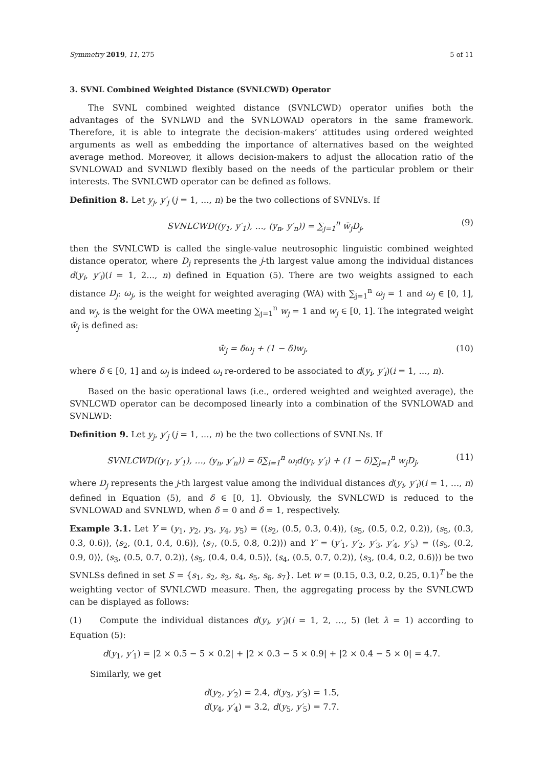Symmetry 2019, 11, 275 5 of 11
3. SVNL Combined Weighted Distance (SVNLCWD) Operator
The SVNL combined weighted distance (SVNLCWD) operator unifies both the advantages of the SVNLWD and the SVNLOWAD operators in the same framework. Therefore, it is able to integrate the decision-makers’ attitudes using ordered weighted arguments as well as embedding the importance of alternatives based on the weighted average method. Moreover, it allows decision-makers to adjust the allocation ratio of the SVNLOWAD and SVNLWD flexibly based on the needs of the particular problem or their interests. The SVNLCWD operator can be defined as follows.
Definition 8. Let y<sub>j</sub>, y′<sub>j</sub> (j = 1, …, n) be the two collections of SVNLVs. If
SVNLCWD((y<sub>1</sub>, y′<sub>1</sub>), …, (y<sub>n</sub>, y′<sub>n</sub>)) = ∑<sub>j=1</sub><sup>n</sup> w̄<sub>j</sub>D<sub>j</sub>, (9)
then the SVNLCWD is called the single-value neutrosophic linguistic combined weighted distance operator, where D<sub>j</sub> represents the j-th largest value among the individual distances d(y<sub>i</sub>, y′<sub>i</sub>)(i = 1, 2..., n) defined in Equation (5). There are two weights assigned to each distance D<sub>j</sub>: ω<sub>j</sub>, is the weight for weighted averaging (WA) with ∑<sub>j=1</sub><sup>n</sup> ω<sub>j</sub> = 1 and ω<sub>j</sub> ∈ [0, 1], and w<sub>j</sub>, is the weight for the OWA meeting ∑<sub>j=1</sub><sup>n</sup> w<sub>j</sub> = 1 and w<sub>j</sub> ∈ [0, 1]. The integrated weight w̄<sub>j</sub> is defined as:
w̄<sub>j</sub> = δω<sub>j</sub> + (1 − δ)w<sub>j</sub>, (10)
where δ ∈ [0, 1] and ω<sub>j</sub> is indeed ω<sub>i</sub> re-ordered to be associated to d(y<sub>i</sub>, y′<sub>i</sub>)(i = 1, …, n).
Based on the basic operational laws (i.e., ordered weighted and weighted average), the SVNLCWD operator can be decomposed linearly into a combination of the SVNLOWAD and SVNLWD:
Definition 9. Let y<sub>j</sub>, y′<sub>j</sub> (j = 1, …, n) be the two collections of SVNLNs. If
SVNLCWD((y<sub>1</sub>, y′<sub>1</sub>), …, (y<sub>n</sub>, y′<sub>n</sub>)) = δ∑<sub>i=1</sub><sup>n</sup> ω<sub>i</sub>d(y<sub>i</sub>, y′<sub>i</sub>) + (1 − δ)∑<sub>j=1</sub><sup>n</sup> w<sub>j</sub>D<sub>j</sub>, (11)
where D<sub>j</sub> represents the j-th largest value among the individual distances d(y<sub>i</sub>, y′<sub>i</sub>)(i = 1, …, n) defined in Equation (5), and δ ∈ [0, 1]. Obviously, the SVNLCWD is reduced to the SVNLOWAD and SVNLWD, when δ = 0 and δ = 1, respectively.
Example 3.1. Let Y = (y<sub>1</sub>, y<sub>2</sub>, y<sub>3</sub>, y<sub>4</sub>, y<sub>5</sub>) = (⟨s<sub>2</sub>, (0.5, 0.3, 0.4)⟩, ⟨s<sub>5</sub>, (0.5, 0.2, 0.2)⟩, ⟨s<sub>5</sub>, (0.3, 0.3, 0.6)⟩, ⟨s<sub>2</sub>, (0.1, 0.4, 0.6)⟩, ⟨s<sub>7</sub>, (0.5, 0.8, 0.2)⟩) and Y′ = (y′<sub>1</sub>, y′<sub>2</sub>, y′<sub>3</sub>, y′<sub>4</sub>, y′<sub>5</sub>) = (⟨s<sub>5</sub>, (0.2, 0.9, 0)⟩, ⟨s<sub>3</sub>, (0.5, 0.7, 0.2)⟩, ⟨s<sub>5</sub>, (0.4, 0.4, 0.5)⟩, ⟨s<sub>4</sub>, (0.5, 0.7, 0.2)⟩, ⟨s<sub>3</sub>, (0.4, 0.2, 0.6)⟩) be two SVNLSs defined in set S = {s<sub>1</sub>, s<sub>2</sub>, s<sub>3</sub>, s<sub>4</sub>, s<sub>5</sub>, s<sub>6</sub>, s<sub>7</sub>}. Let w = (0.15, 0.3, 0.2, 0.25, 0.1)<sup>T</sup> be the weighting vector of SVNLCWD measure. Then, the aggregating process by the SVNLCWD can be displayed as follows:
(1) Compute the individual distances d(y<sub>i</sub>, y′<sub>i</sub>)(i = 1, 2, …, 5) (let λ = 1) according to Equation (5):
d(y<sub>1</sub>, y′<sub>1</sub>) = |2 × 0.5 − 5 × 0.2| + |2 × 0.3 − 5 × 0.9| + |2 × 0.4 − 5 × 0| = 4.7.
Similarly, we get
d(y<sub>2</sub>, y′<sub>2</sub>) = 2.4, d(y<sub>3</sub>, y′<sub>3</sub>) = 1.5,
d(y<sub>4</sub>, y′<sub>4</sub>) = 3.2, d(y<sub>5</sub>, y′<sub>5</sub>) = 7.7.